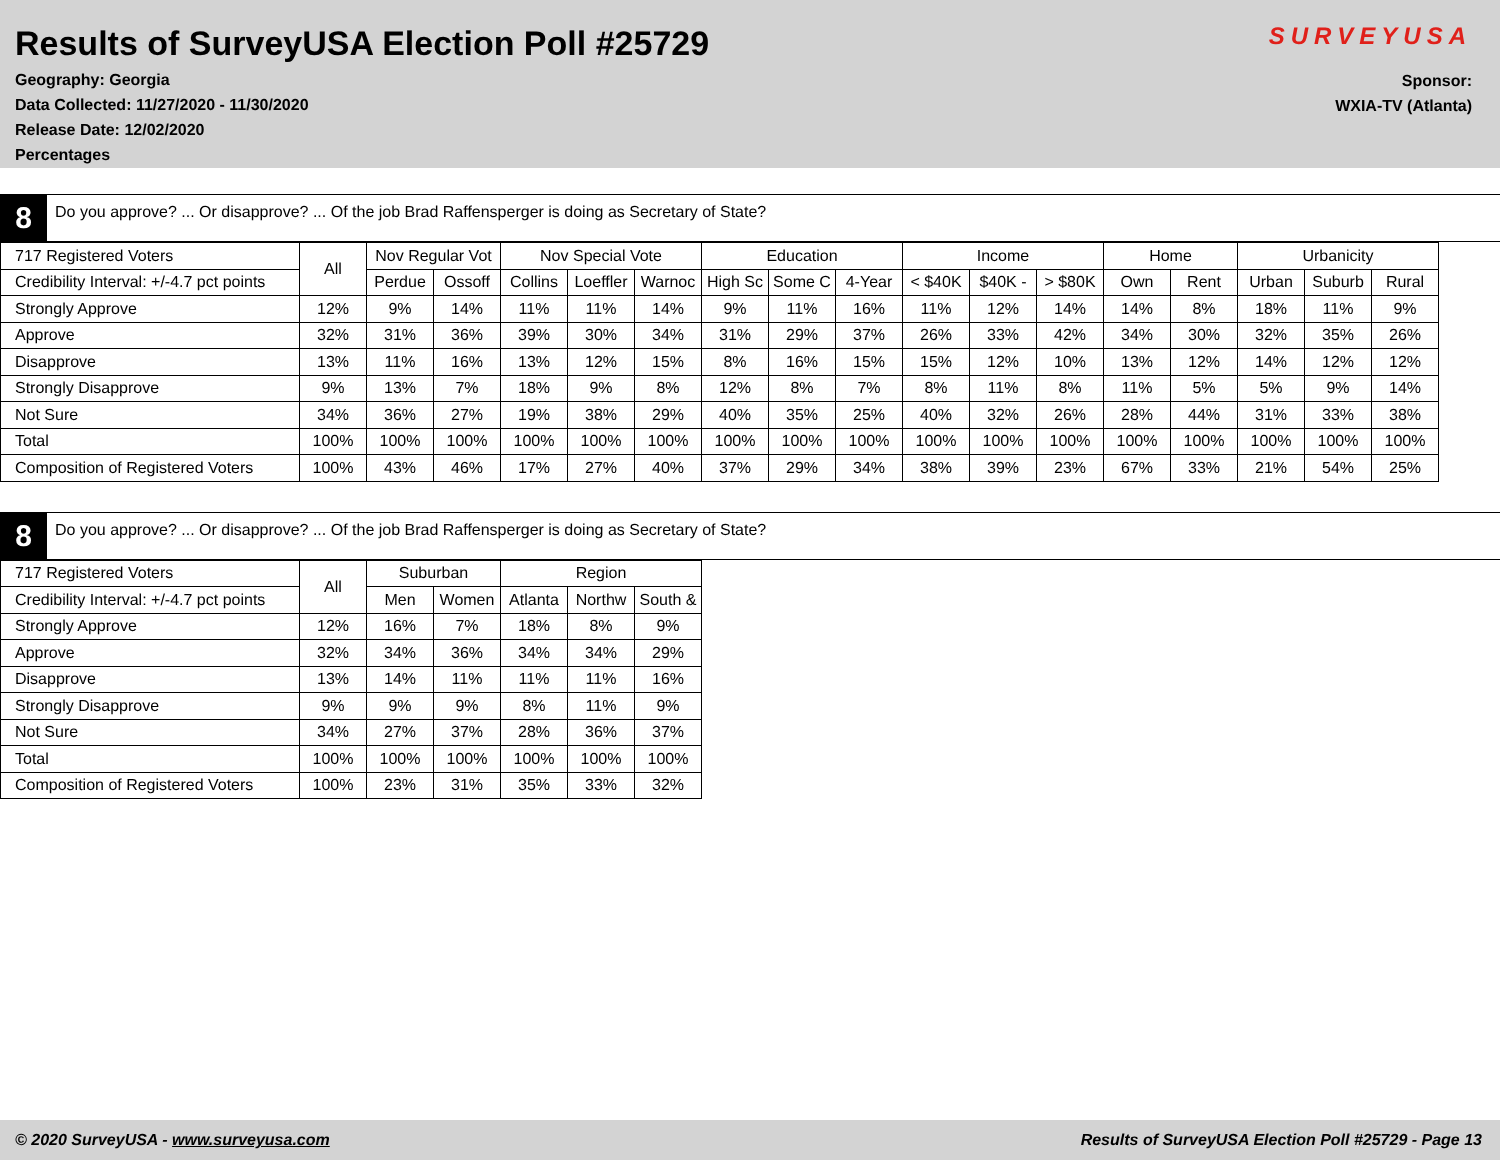Results of SurveyUSA Election Poll #25729
SURVEYUSA
Geography: Georgia
Data Collected: 11/27/2020 - 11/30/2020
Release Date: 12/02/2020
Percentages
Sponsor:
WXIA-TV (Atlanta)
8
Do you approve? ... Or disapprove? ... Of the job Brad Raffensperger is doing as Secretary of State?
| 717 Registered Voters | All | Nov Regular Vot | | Nov Special Vote | | | Education | | | Income | | | Home | | Urbanicity | | |
| Credibility Interval: +/-4.7 pct points | | Perdue | Ossoff | Collins | Loeffler | Warnoc | High Sc | Some C | 4-Year | < $40K | $40K - | > $80K | Own | Rent | Urban | Suburb | Rural |
| Strongly Approve | 12% | 9% | 14% | 11% | 11% | 14% | 9% | 11% | 16% | 11% | 12% | 14% | 14% | 8% | 18% | 11% | 9% |
| Approve | 32% | 31% | 36% | 39% | 30% | 34% | 31% | 29% | 37% | 26% | 33% | 42% | 34% | 30% | 32% | 35% | 26% |
| Disapprove | 13% | 11% | 16% | 13% | 12% | 15% | 8% | 16% | 15% | 15% | 12% | 10% | 13% | 12% | 14% | 12% | 12% |
| Strongly Disapprove | 9% | 13% | 7% | 18% | 9% | 8% | 12% | 8% | 7% | 8% | 11% | 8% | 11% | 5% | 5% | 9% | 14% |
| Not Sure | 34% | 36% | 27% | 19% | 38% | 29% | 40% | 35% | 25% | 40% | 32% | 26% | 28% | 44% | 31% | 33% | 38% |
| Total | 100% | 100% | 100% | 100% | 100% | 100% | 100% | 100% | 100% | 100% | 100% | 100% | 100% | 100% | 100% | 100% | 100% |
| Composition of Registered Voters | 100% | 43% | 46% | 17% | 27% | 40% | 37% | 29% | 34% | 38% | 39% | 23% | 67% | 33% | 21% | 54% | 25% |
8
Do you approve? ... Or disapprove? ... Of the job Brad Raffensperger is doing as Secretary of State?
| 717 Registered Voters | All | Suburban | | Region | | |
| Credibility Interval: +/-4.7 pct points | | Men | Women | Atlanta | Northw | South & |
| Strongly Approve | 12% | 16% | 7% | 18% | 8% | 9% |
| Approve | 32% | 34% | 36% | 34% | 34% | 29% |
| Disapprove | 13% | 14% | 11% | 11% | 11% | 16% |
| Strongly Disapprove | 9% | 9% | 9% | 8% | 11% | 9% |
| Not Sure | 34% | 27% | 37% | 28% | 36% | 37% |
| Total | 100% | 100% | 100% | 100% | 100% | 100% |
| Composition of Registered Voters | 100% | 23% | 31% | 35% | 33% | 32% |
© 2020 SurveyUSA - www.surveyusa.com Results of SurveyUSA Election Poll #25729 - Page 13